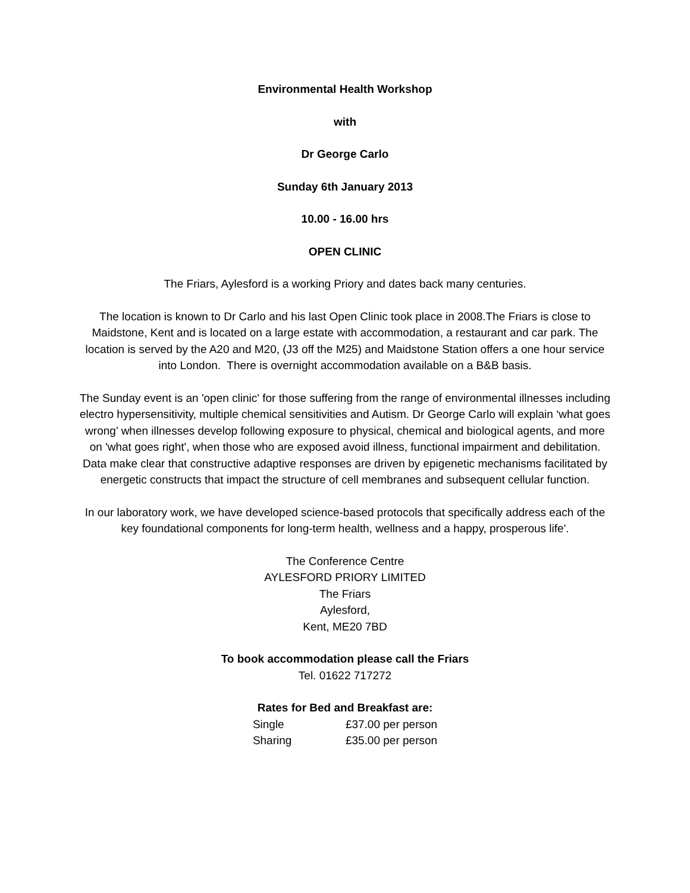Environmental Health Workshop
with
Dr George Carlo
Sunday 6th January 2013
10.00 - 16.00 hrs
OPEN CLINIC
The Friars, Aylesford is a working Priory and dates back many centuries.
The location is known to Dr Carlo and his last Open Clinic took place in 2008.The Friars is close to Maidstone, Kent and is located on a large estate with accommodation, a restaurant and car park. The location is served by the A20 and M20, (J3 off the M25) and Maidstone Station offers a one hour service into London. There is overnight accommodation available on a B&B basis.
The Sunday event is an 'open clinic' for those suffering from the range of environmental illnesses including electro hypersensitivity, multiple chemical sensitivities and Autism. Dr George Carlo will explain ‘what goes wrong’ when illnesses develop following exposure to physical, chemical and biological agents, and more on 'what goes right', when those who are exposed avoid illness, functional impairment and debilitation. Data make clear that constructive adaptive responses are driven by epigenetic mechanisms facilitated by energetic constructs that impact the structure of cell membranes and subsequent cellular function.
In our laboratory work, we have developed science-based protocols that specifically address each of the key foundational components for long-term health, wellness and a happy, prosperous life'.
The Conference Centre
AYLESFORD PRIORY LIMITED
The Friars
Aylesford,
Kent, ME20 7BD
To book accommodation please call the Friars
Tel. 01622 717272
Rates for Bed and Breakfast are:
| Single | £37.00 per person |
| Sharing | £35.00 per person |